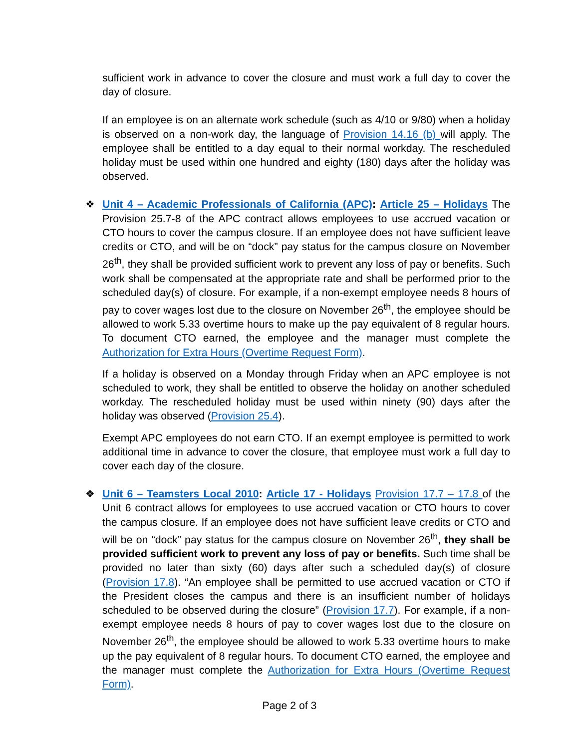sufficient work in advance to cover the closure and must work a full day to cover the day of closure.
If an employee is on an alternate work schedule (such as 4/10 or 9/80) when a holiday is observed on a non-work day, the language of Provision 14.16 (b) will apply. The employee shall be entitled to a day equal to their normal workday. The rescheduled holiday must be used within one hundred and eighty (180) days after the holiday was observed.
❖ Unit 4 – Academic Professionals of California (APC): Article 25 – Holidays The Provision 25.7-8 of the APC contract allows employees to use accrued vacation or CTO hours to cover the campus closure. If an employee does not have sufficient leave credits or CTO, and will be on “dock” pay status for the campus closure on November 26<sup>th</sup>, they shall be provided sufficient work to prevent any loss of pay or benefits. Such work shall be compensated at the appropriate rate and shall be performed prior to the scheduled day(s) of closure. For example, if a non-exempt employee needs 8 hours of pay to cover wages lost due to the closure on November 26<sup>th</sup>, the employee should be allowed to work 5.33 overtime hours to make up the pay equivalent of 8 regular hours. To document CTO earned, the employee and the manager must complete the Authorization for Extra Hours (Overtime Request Form).
If a holiday is observed on a Monday through Friday when an APC employee is not scheduled to work, they shall be entitled to observe the holiday on another scheduled workday. The rescheduled holiday must be used within ninety (90) days after the holiday was observed (Provision 25.4).
Exempt APC employees do not earn CTO. If an exempt employee is permitted to work additional time in advance to cover the closure, that employee must work a full day to cover each day of the closure.
❖ Unit 6 – Teamsters Local 2010: Article 17 - Holidays Provision 17.7 – 17.8 of the Unit 6 contract allows for employees to use accrued vacation or CTO hours to cover the campus closure. If an employee does not have sufficient leave credits or CTO and will be on “dock” pay status for the campus closure on November 26<sup>th</sup>, they shall be provided sufficient work to prevent any loss of pay or benefits. Such time shall be provided no later than sixty (60) days after such a scheduled day(s) of closure (Provision 17.8). “An employee shall be permitted to use accrued vacation or CTO if the President closes the campus and there is an insufficient number of holidays scheduled to be observed during the closure” (Provision 17.7). For example, if a non-exempt employee needs 8 hours of pay to cover wages lost due to the closure on November 26<sup>th</sup>, the employee should be allowed to work 5.33 overtime hours to make up the pay equivalent of 8 regular hours. To document CTO earned, the employee and the manager must complete the Authorization for Extra Hours (Overtime Request Form).
Page 2 of 3